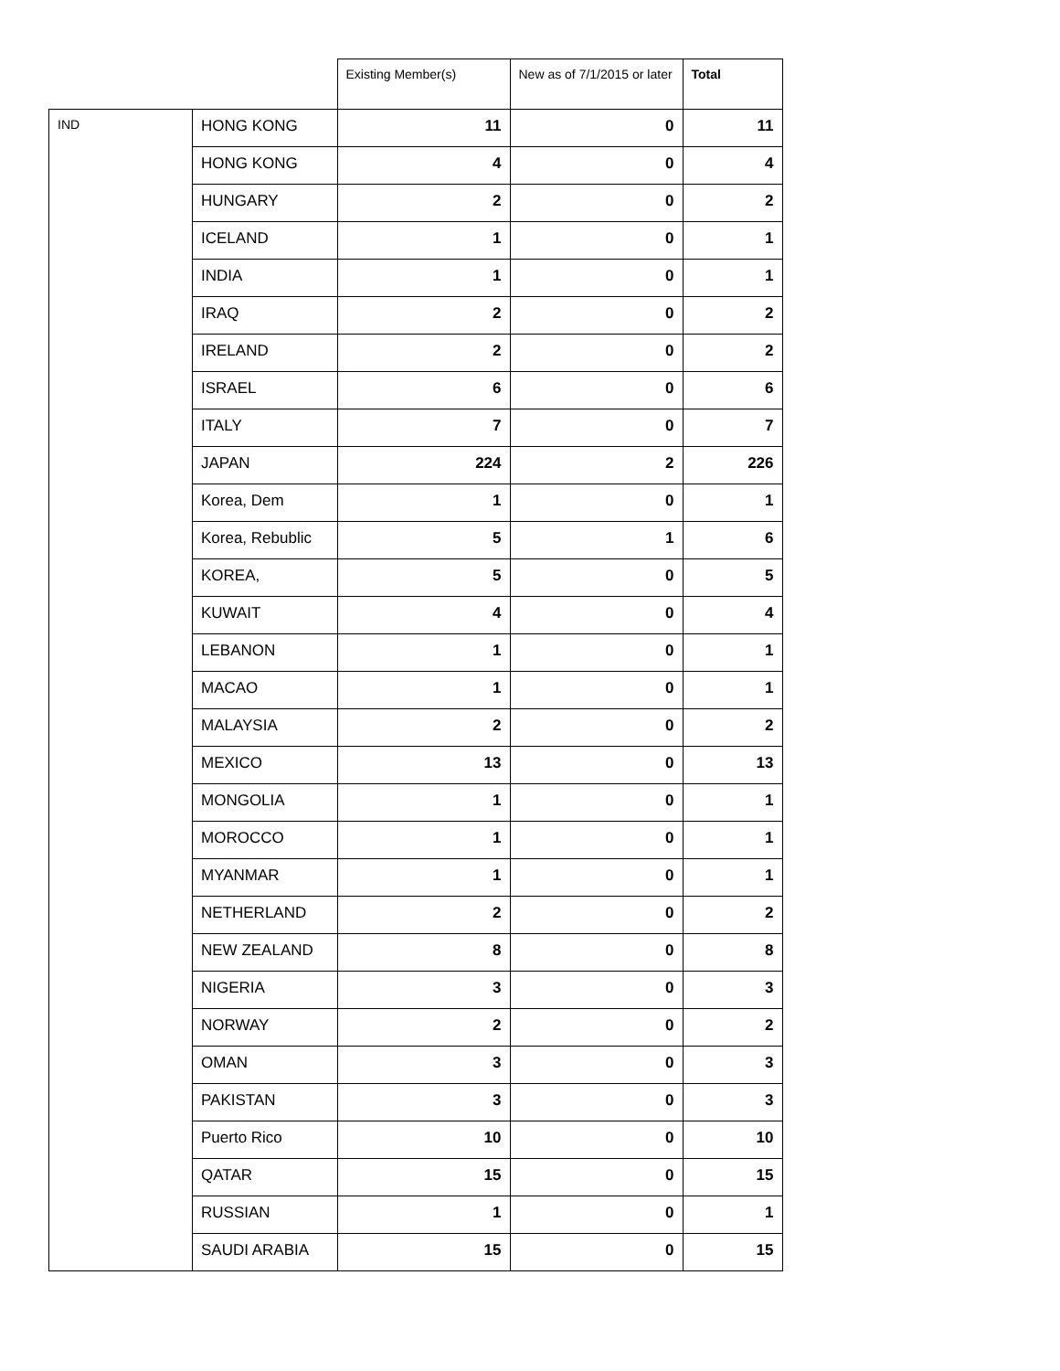| | | Existing Member(s) | New as of 7/1/2015 or later | Total |
| --- | --- | --- | --- | --- |
| IND | HONG KONG | 11 | 0 | 11 |
| | HONG KONG | 4 | 0 | 4 |
| | HUNGARY | 2 | 0 | 2 |
| | ICELAND | 1 | 0 | 1 |
| | INDIA | 1 | 0 | 1 |
| | IRAQ | 2 | 0 | 2 |
| | IRELAND | 2 | 0 | 2 |
| | ISRAEL | 6 | 0 | 6 |
| | ITALY | 7 | 0 | 7 |
| | JAPAN | 224 | 2 | 226 |
| | Korea, Dem | 1 | 0 | 1 |
| | Korea, Rebublic | 5 | 1 | 6 |
| | KOREA, | 5 | 0 | 5 |
| | KUWAIT | 4 | 0 | 4 |
| | LEBANON | 1 | 0 | 1 |
| | MACAO | 1 | 0 | 1 |
| | MALAYSIA | 2 | 0 | 2 |
| | MEXICO | 13 | 0 | 13 |
| | MONGOLIA | 1 | 0 | 1 |
| | MOROCCO | 1 | 0 | 1 |
| | MYANMAR | 1 | 0 | 1 |
| | NETHERLAND | 2 | 0 | 2 |
| | NEW ZEALAND | 8 | 0 | 8 |
| | NIGERIA | 3 | 0 | 3 |
| | NORWAY | 2 | 0 | 2 |
| | OMAN | 3 | 0 | 3 |
| | PAKISTAN | 3 | 0 | 3 |
| | Puerto Rico | 10 | 0 | 10 |
| | QATAR | 15 | 0 | 15 |
| | RUSSIAN | 1 | 0 | 1 |
| | SAUDI ARABIA | 15 | 0 | 15 |